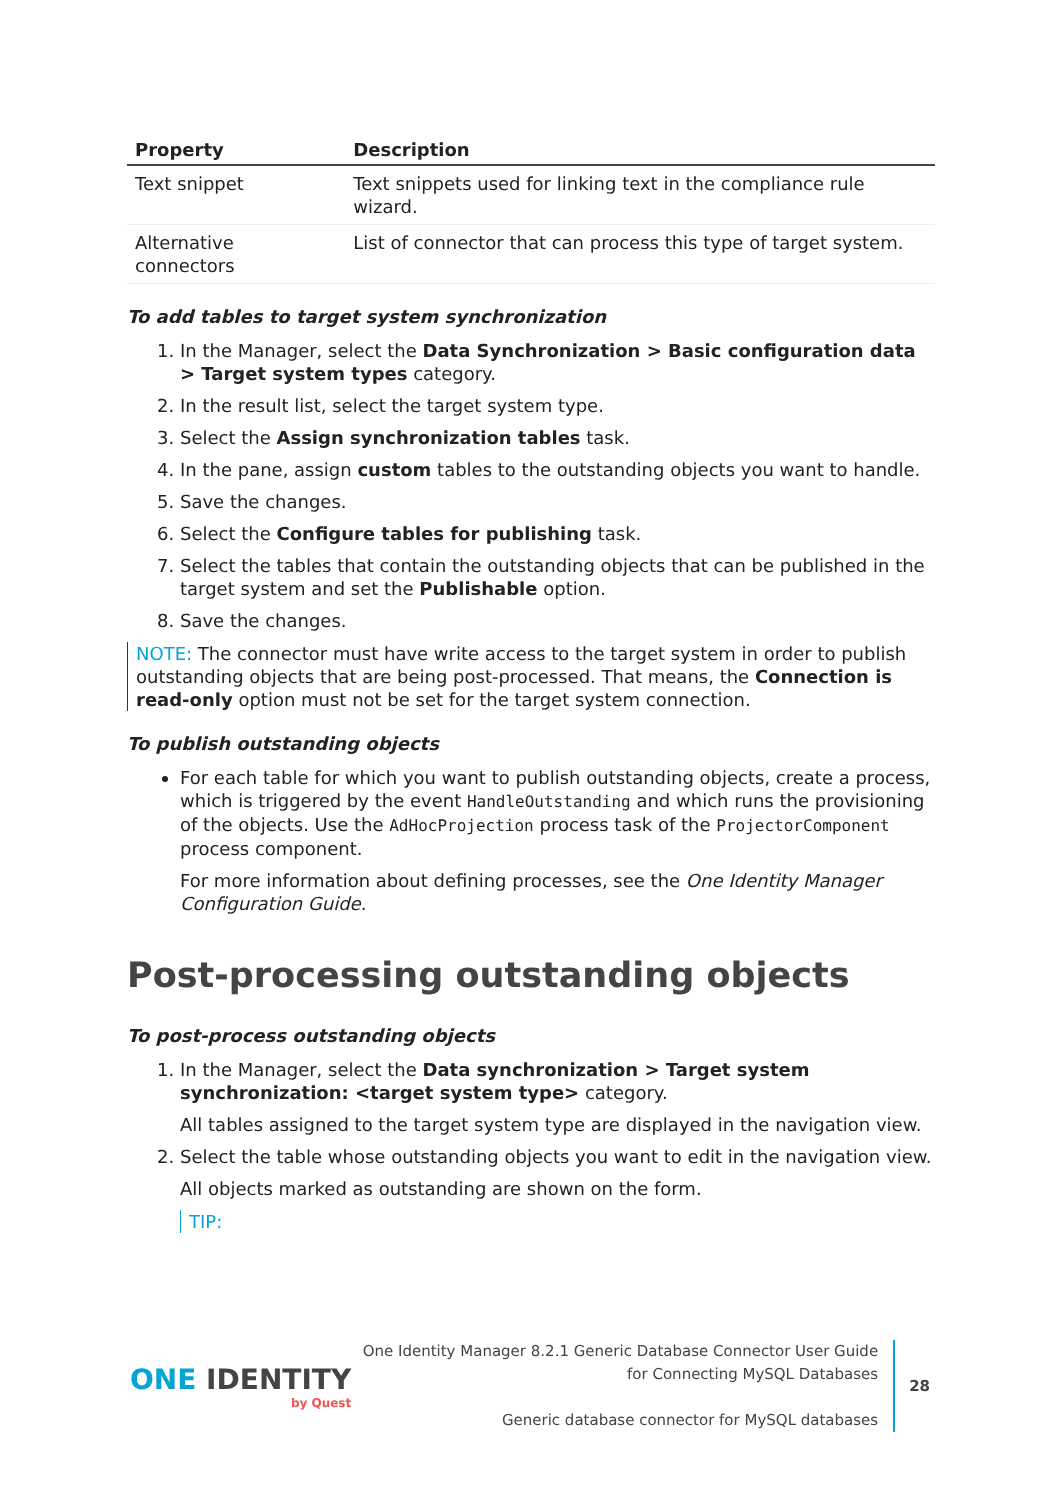| Property | Description |
| --- | --- |
| Text snippet | Text snippets used for linking text in the compliance rule wizard. |
| Alternative connectors | List of connector that can process this type of target system. |
To add tables to target system synchronization
1. In the Manager, select the Data Synchronization > Basic configuration data > Target system types category.
2. In the result list, select the target system type.
3. Select the Assign synchronization tables task.
4. In the pane, assign custom tables to the outstanding objects you want to handle.
5. Save the changes.
6. Select the Configure tables for publishing task.
7. Select the tables that contain the outstanding objects that can be published in the target system and set the Publishable option.
8. Save the changes.
NOTE: The connector must have write access to the target system in order to publish outstanding objects that are being post-processed. That means, the Connection is read-only option must not be set for the target system connection.
To publish outstanding objects
For each table for which you want to publish outstanding objects, create a process, which is triggered by the event HandleOutstanding and which runs the provisioning of the objects. Use the AdHocProjection process task of the ProjectorComponent process component.
For more information about defining processes, see the One Identity Manager Configuration Guide.
Post-processing outstanding objects
To post-process outstanding objects
1. In the Manager, select the Data synchronization > Target system synchronization: <target system type> category.
All tables assigned to the target system type are displayed in the navigation view.
2. Select the table whose outstanding objects you want to edit in the navigation view.
All objects marked as outstanding are shown on the form.
TIP:
ONE IDENTITY
by Quest
One Identity Manager 8.2.1 Generic Database Connector User Guide
for Connecting MySQL Databases
Generic database connector for MySQL databases
28